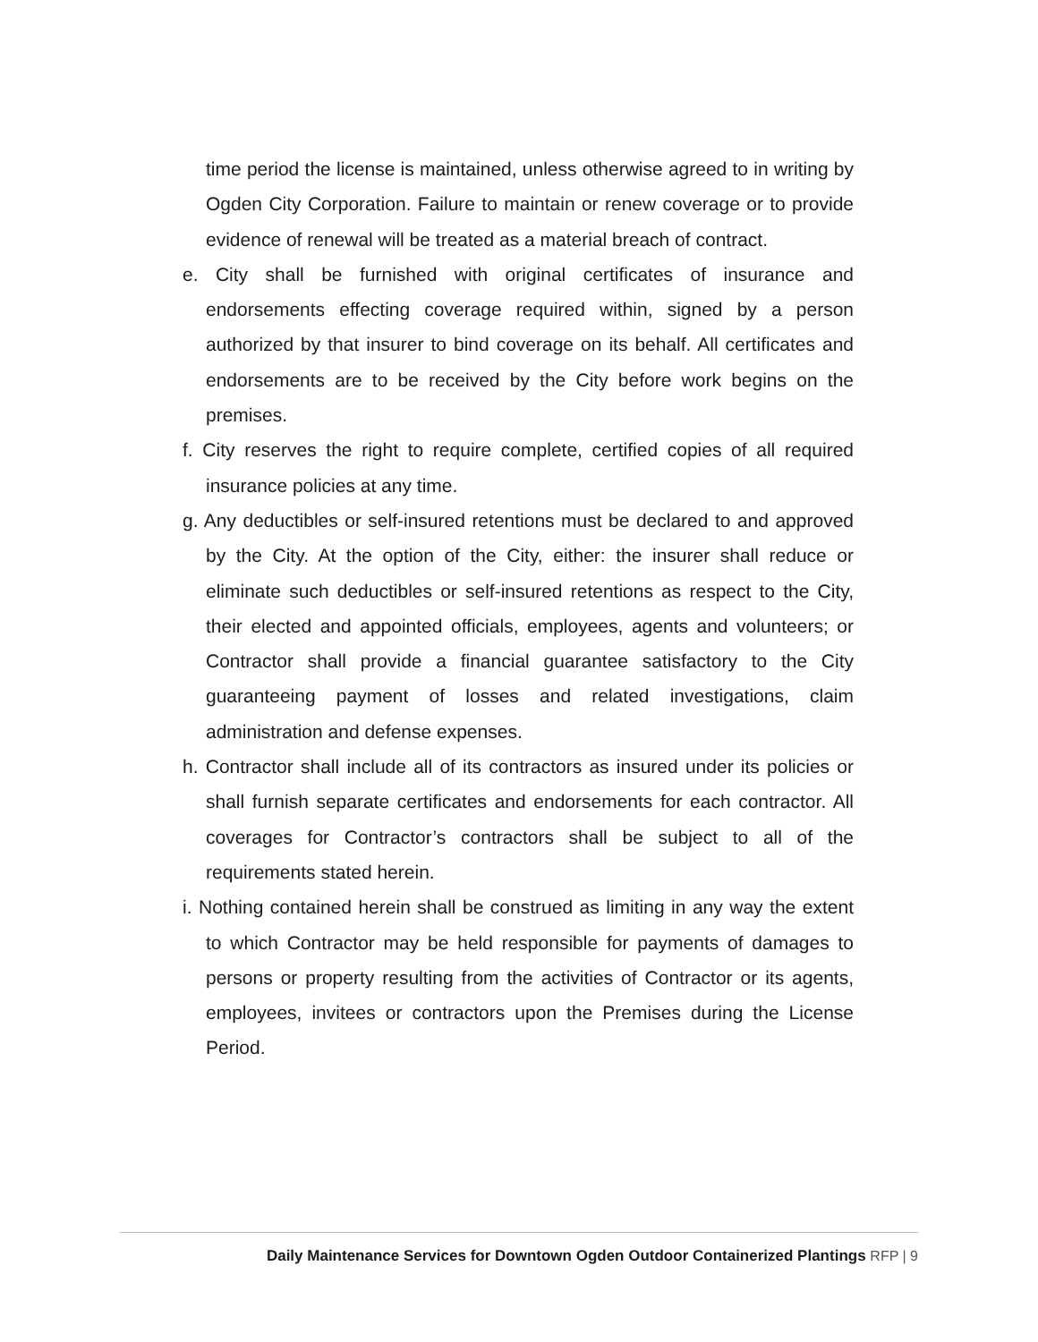time period the license is maintained, unless otherwise agreed to in writing by Ogden City Corporation. Failure to maintain or renew coverage or to provide evidence of renewal will be treated as a material breach of contract.
e. City shall be furnished with original certificates of insurance and endorsements effecting coverage required within, signed by a person authorized by that insurer to bind coverage on its behalf. All certificates and endorsements are to be received by the City before work begins on the premises.
f. City reserves the right to require complete, certified copies of all required insurance policies at any time.
g. Any deductibles or self-insured retentions must be declared to and approved by the City. At the option of the City, either: the insurer shall reduce or eliminate such deductibles or self-insured retentions as respect to the City, their elected and appointed officials, employees, agents and volunteers; or Contractor shall provide a financial guarantee satisfactory to the City guaranteeing payment of losses and related investigations, claim administration and defense expenses.
h. Contractor shall include all of its contractors as insured under its policies or shall furnish separate certificates and endorsements for each contractor. All coverages for Contractor’s contractors shall be subject to all of the requirements stated herein.
i. Nothing contained herein shall be construed as limiting in any way the extent to which Contractor may be held responsible for payments of damages to persons or property resulting from the activities of Contractor or its agents, employees, invitees or contractors upon the Premises during the License Period.
Daily Maintenance Services for Downtown Ogden Outdoor Containerized Plantings RFP | 9